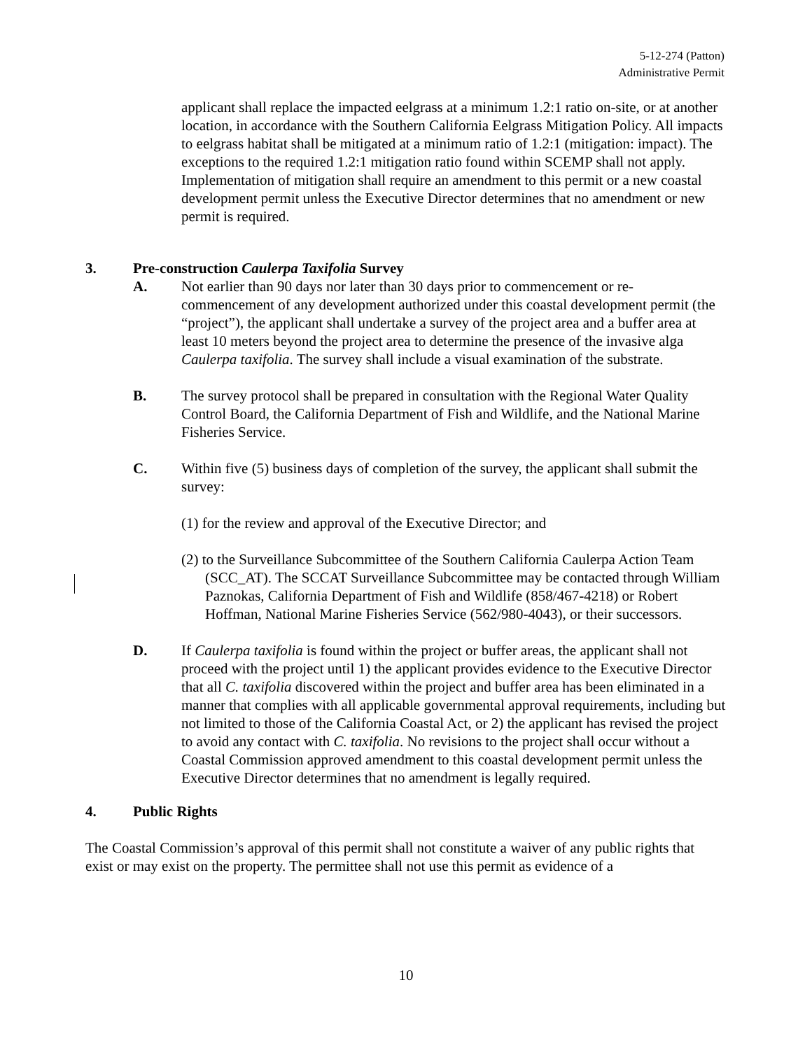5-12-274 (Patton)
Administrative Permit
applicant shall replace the impacted eelgrass at a minimum 1.2:1 ratio on-site, or at another location, in accordance with the Southern California Eelgrass Mitigation Policy. All impacts to eelgrass habitat shall be mitigated at a minimum ratio of 1.2:1 (mitigation: impact). The exceptions to the required 1.2:1 mitigation ratio found within SCEMP shall not apply. Implementation of mitigation shall require an amendment to this permit or a new coastal development permit unless the Executive Director determines that no amendment or new permit is required.
3. Pre-construction Caulerpa Taxifolia Survey
A. Not earlier than 90 days nor later than 30 days prior to commencement or re-commencement of any development authorized under this coastal development permit (the “project”), the applicant shall undertake a survey of the project area and a buffer area at least 10 meters beyond the project area to determine the presence of the invasive alga Caulerpa taxifolia. The survey shall include a visual examination of the substrate.
B. The survey protocol shall be prepared in consultation with the Regional Water Quality Control Board, the California Department of Fish and Wildlife, and the National Marine Fisheries Service.
C. Within five (5) business days of completion of the survey, the applicant shall submit the survey:
(1) for the review and approval of the Executive Director; and
(2) to the Surveillance Subcommittee of the Southern California Caulerpa Action Team (SCC_AT). The SCCAT Surveillance Subcommittee may be contacted through William Paznokas, California Department of Fish and Wildlife (858/467-4218) or Robert Hoffman, National Marine Fisheries Service (562/980-4043), or their successors.
D. If Caulerpa taxifolia is found within the project or buffer areas, the applicant shall not proceed with the project until 1) the applicant provides evidence to the Executive Director that all C. taxifolia discovered within the project and buffer area has been eliminated in a manner that complies with all applicable governmental approval requirements, including but not limited to those of the California Coastal Act, or 2) the applicant has revised the project to avoid any contact with C. taxifolia. No revisions to the project shall occur without a Coastal Commission approved amendment to this coastal development permit unless the Executive Director determines that no amendment is legally required.
4. Public Rights
The Coastal Commission’s approval of this permit shall not constitute a waiver of any public rights that exist or may exist on the property. The permittee shall not use this permit as evidence of a
10